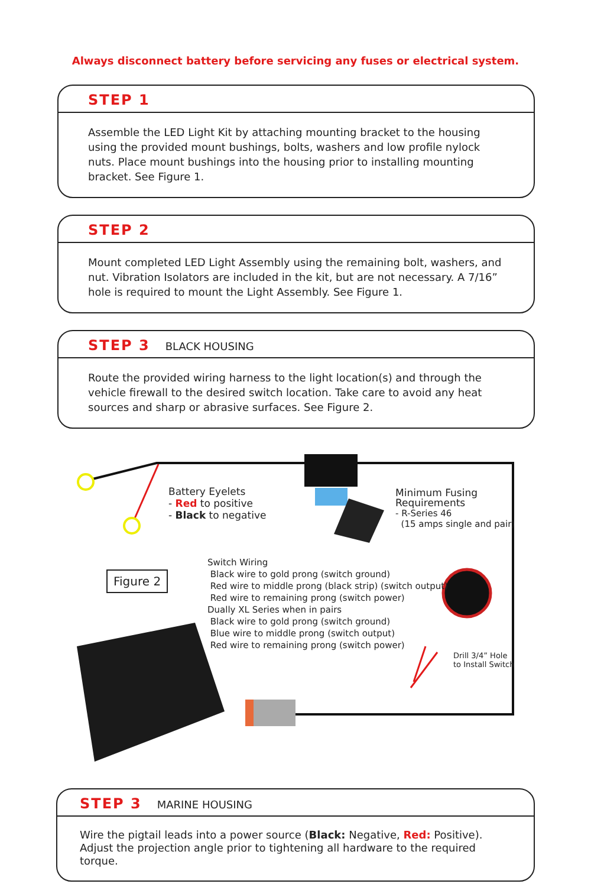Always disconnect battery before servicing any fuses or electrical system.
STEP 1
Assemble the LED Light Kit by attaching mounting bracket to the housing using the provided mount bushings, bolts, washers and low profile nylock nuts. Place mount bushings into the housing prior to installing mounting bracket. See Figure 1.
STEP 2
Mount completed LED Light Assembly using the remaining bolt, washers, and nut. Vibration Isolators are included in the kit, but are not necessary. A 7/16” hole is required to mount the Light Assembly. See Figure 1.
STEP 3 BLACK HOUSING
Route the provided wiring harness to the light location(s) and through the vehicle firewall to the desired switch location. Take care to avoid any heat sources and sharp or abrasive surfaces. See Figure 2.
Battery Eyelets
- Red to positive
- Black to negative
Minimum Fusing
Requirements
- R-Series 46
(15 amps single and pair)
Figure 2
Switch Wiring
Black wire to gold prong (switch ground)
Red wire to middle prong (black strip) (switch output)
Red wire to remaining prong (switch power)
Dually XL Series when in pairs
Black wire to gold prong (switch ground)
Blue wire to middle prong (switch output)
Red wire to remaining prong (switch power)
Drill 3/4” Hole
to Install Switch
STEP 3 MARINE HOUSING
Wire the pigtail leads into a power source (Black: Negative, Red: Positive). Adjust the projection angle prior to tightening all hardware to the required torque.